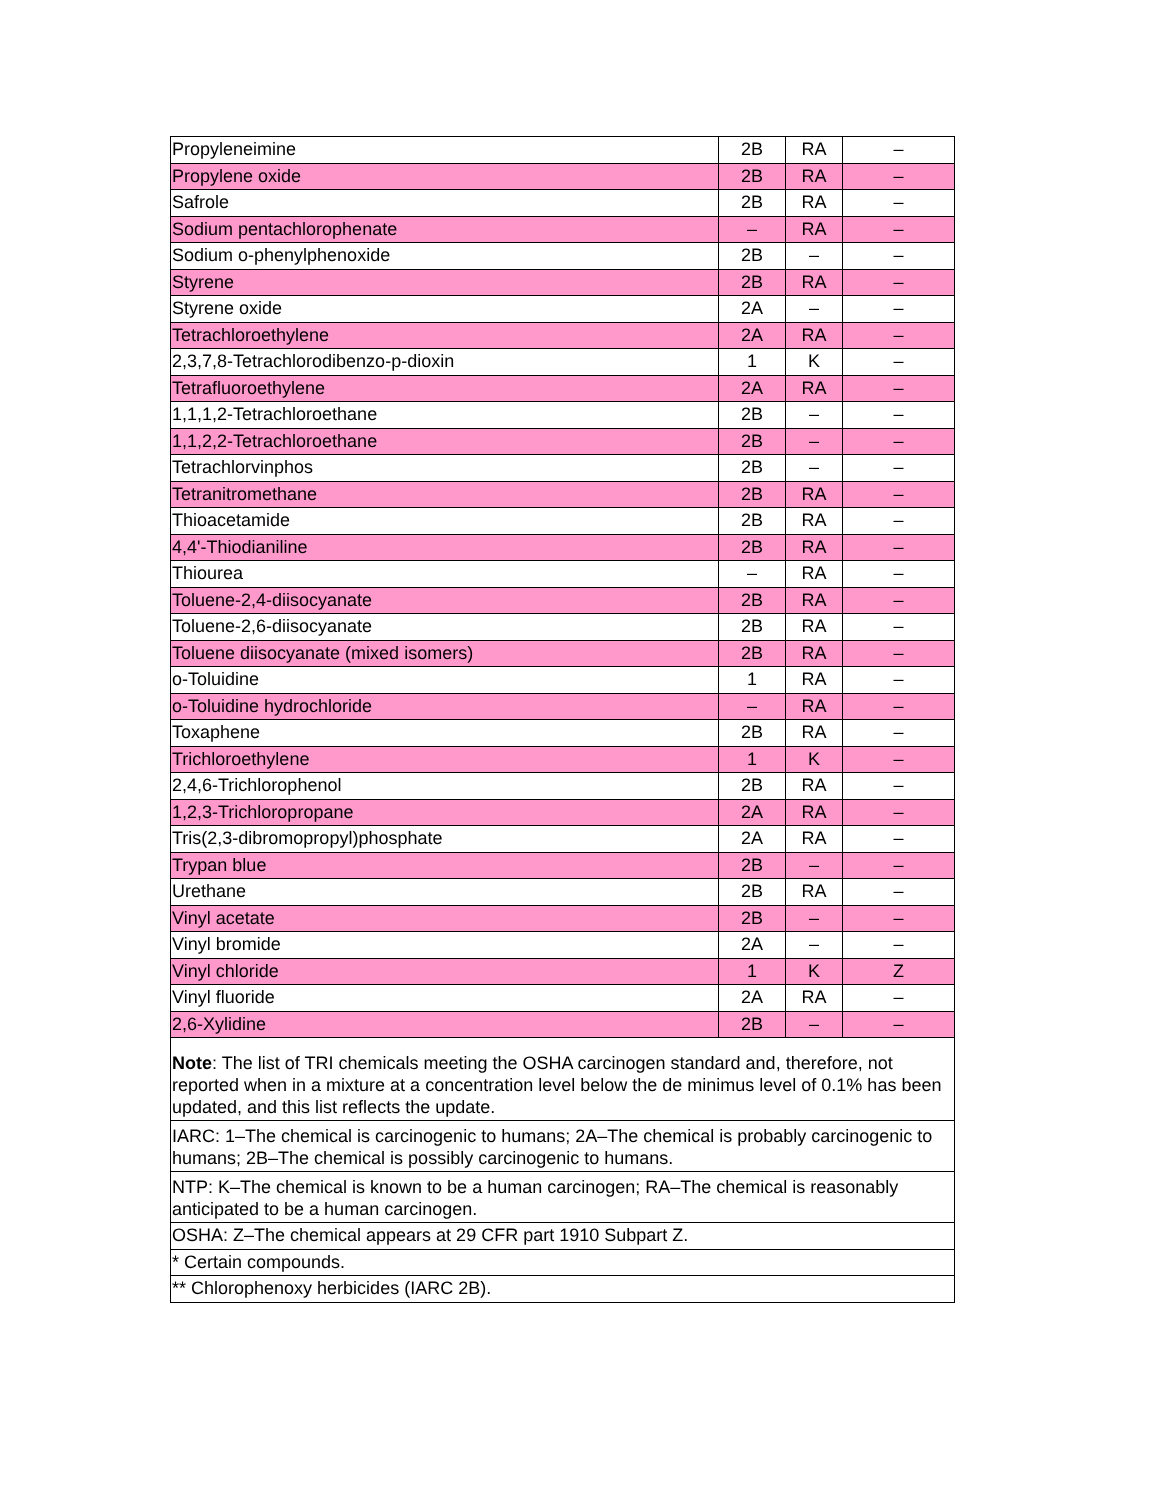| Propyleneimine | 2B | RA | – |
| Propylene oxide | 2B | RA | – |
| Safrole | 2B | RA | – |
| Sodium pentachlorophenate | – | RA | – |
| Sodium o-phenylphenoxide | 2B | – | – |
| Styrene | 2B | RA | – |
| Styrene oxide | 2A | – | – |
| Tetrachloroethylene | 2A | RA | – |
| 2,3,7,8-Tetrachlorodibenzo-p-dioxin | 1 | K | – |
| Tetrafluoroethylene | 2A | RA | – |
| 1,1,1,2-Tetrachloroethane | 2B | – | – |
| 1,1,2,2-Tetrachloroethane | 2B | – | – |
| Tetrachlorvinphos | 2B | – | – |
| Tetranitromethane | 2B | RA | – |
| Thioacetamide | 2B | RA | – |
| 4,4'-Thiodianiline | 2B | RA | – |
| Thiourea | – | RA | – |
| Toluene-2,4-diisocyanate | 2B | RA | – |
| Toluene-2,6-diisocyanate | 2B | RA | – |
| Toluene diisocyanate (mixed isomers) | 2B | RA | – |
| o-Toluidine | 1 | RA | – |
| o-Toluidine hydrochloride | – | RA | – |
| Toxaphene | 2B | RA | – |
| Trichloroethylene | 1 | K | – |
| 2,4,6-Trichlorophenol | 2B | RA | – |
| 1,2,3-Trichloropropane | 2A | RA | – |
| Tris(2,3-dibromopropyl)phosphate | 2A | RA | – |
| Trypan blue | 2B | – | – |
| Urethane | 2B | RA | – |
| Vinyl acetate | 2B | – | – |
| Vinyl bromide | 2A | – | – |
| Vinyl chloride | 1 | K | Z |
| Vinyl fluoride | 2A | RA | – |
| 2,6-Xylidine | 2B | – | – |
| Note : The list of TRI chemicals meeting the OSHA carcinogen standard and, therefore, not reported when in a mixture at a concentration level below the de minimus level of 0.1% has been updated, and this list reflects the update. | | | |
| IARC: 1–The chemical is carcinogenic to humans; 2A–The chemical is probably carcinogenic to humans; 2B–The chemical is possibly carcinogenic to humans. | | | |
| NTP: K–The chemical is known to be a human carcinogen; RA–The chemical is reasonably anticipated to be a human carcinogen. | | | |
| OSHA: Z–The chemical appears at 29 CFR part 1910 Subpart Z. | | | |
| * Certain compounds. | | | |
| ** Chlorophenoxy herbicides (IARC 2B). | | | |